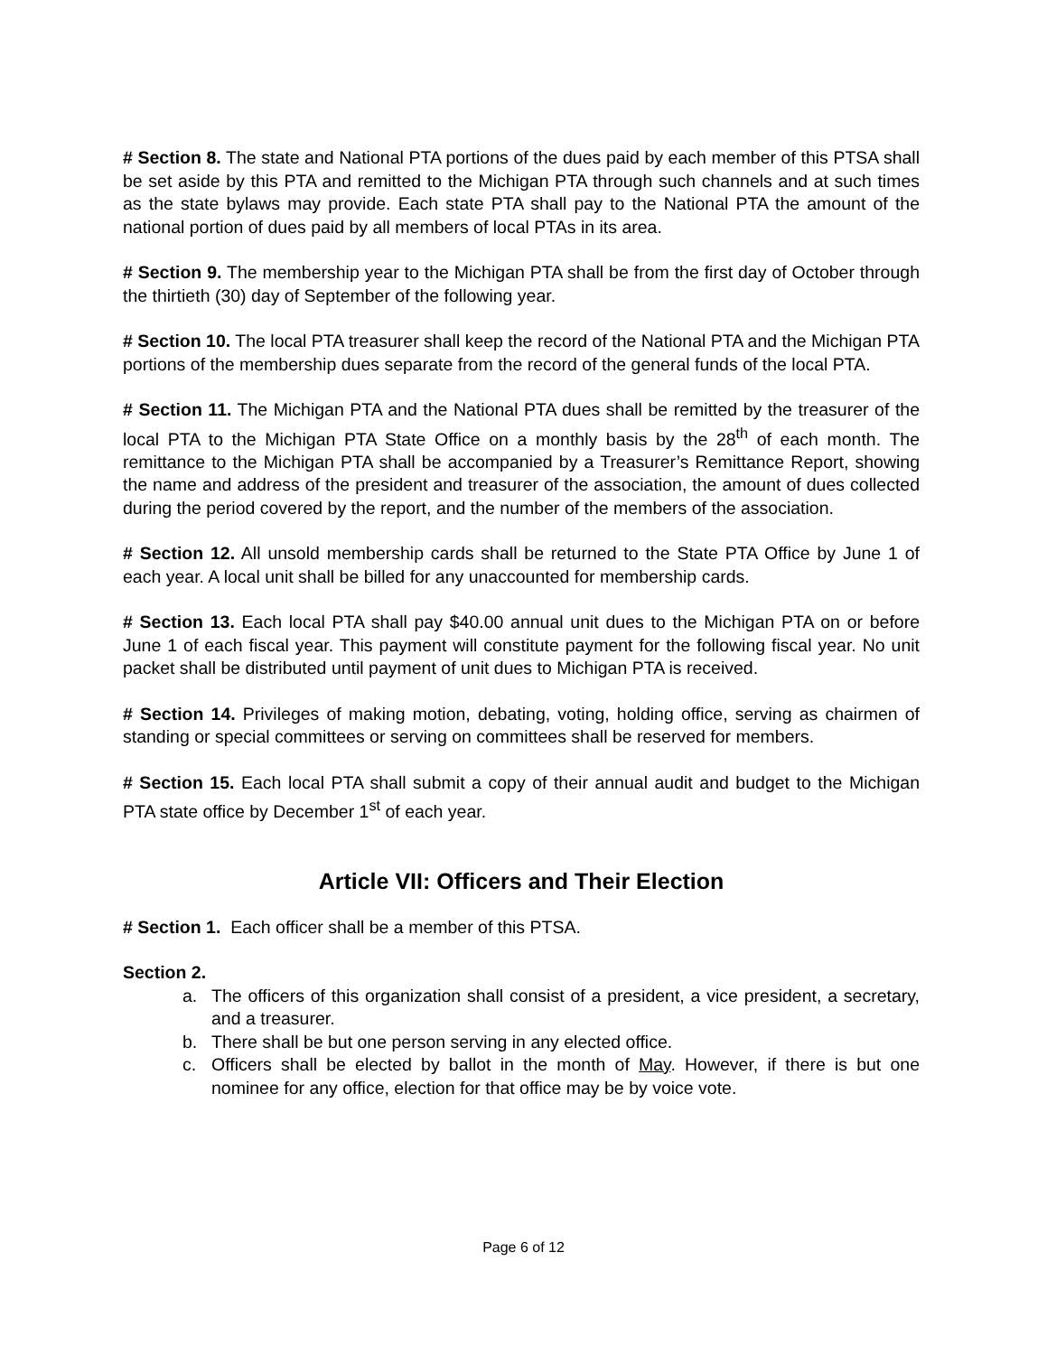# Section 8. The state and National PTA portions of the dues paid by each member of this PTSA shall be set aside by this PTA and remitted to the Michigan PTA through such channels and at such times as the state bylaws may provide. Each state PTA shall pay to the National PTA the amount of the national portion of dues paid by all members of local PTAs in its area.
# Section 9. The membership year to the Michigan PTA shall be from the first day of October through the thirtieth (30) day of September of the following year.
# Section 10. The local PTA treasurer shall keep the record of the National PTA and the Michigan PTA portions of the membership dues separate from the record of the general funds of the local PTA.
# Section 11. The Michigan PTA and the National PTA dues shall be remitted by the treasurer of the local PTA to the Michigan PTA State Office on a monthly basis by the 28<sup>th</sup> of each month. The remittance to the Michigan PTA shall be accompanied by a Treasurer’s Remittance Report, showing the name and address of the president and treasurer of the association, the amount of dues collected during the period covered by the report, and the number of the members of the association.
# Section 12. All unsold membership cards shall be returned to the State PTA Office by June 1 of each year. A local unit shall be billed for any unaccounted for membership cards.
# Section 13. Each local PTA shall pay $40.00 annual unit dues to the Michigan PTA on or before June 1 of each fiscal year. This payment will constitute payment for the following fiscal year. No unit packet shall be distributed until payment of unit dues to Michigan PTA is received.
# Section 14. Privileges of making motion, debating, voting, holding office, serving as chairmen of standing or special committees or serving on committees shall be reserved for members.
# Section 15. Each local PTA shall submit a copy of their annual audit and budget to the Michigan PTA state office by December 1<sup>st</sup> of each year.
Article VII: Officers and Their Election
# Section 1. Each officer shall be a member of this PTSA.
Section 2.
a. The officers of this organization shall consist of a president, a vice president, a secretary, and a treasurer.
b. There shall be but one person serving in any elected office.
c. Officers shall be elected by ballot in the month of May. However, if there is but one nominee for any office, election for that office may be by voice vote.
Page 6 of 12